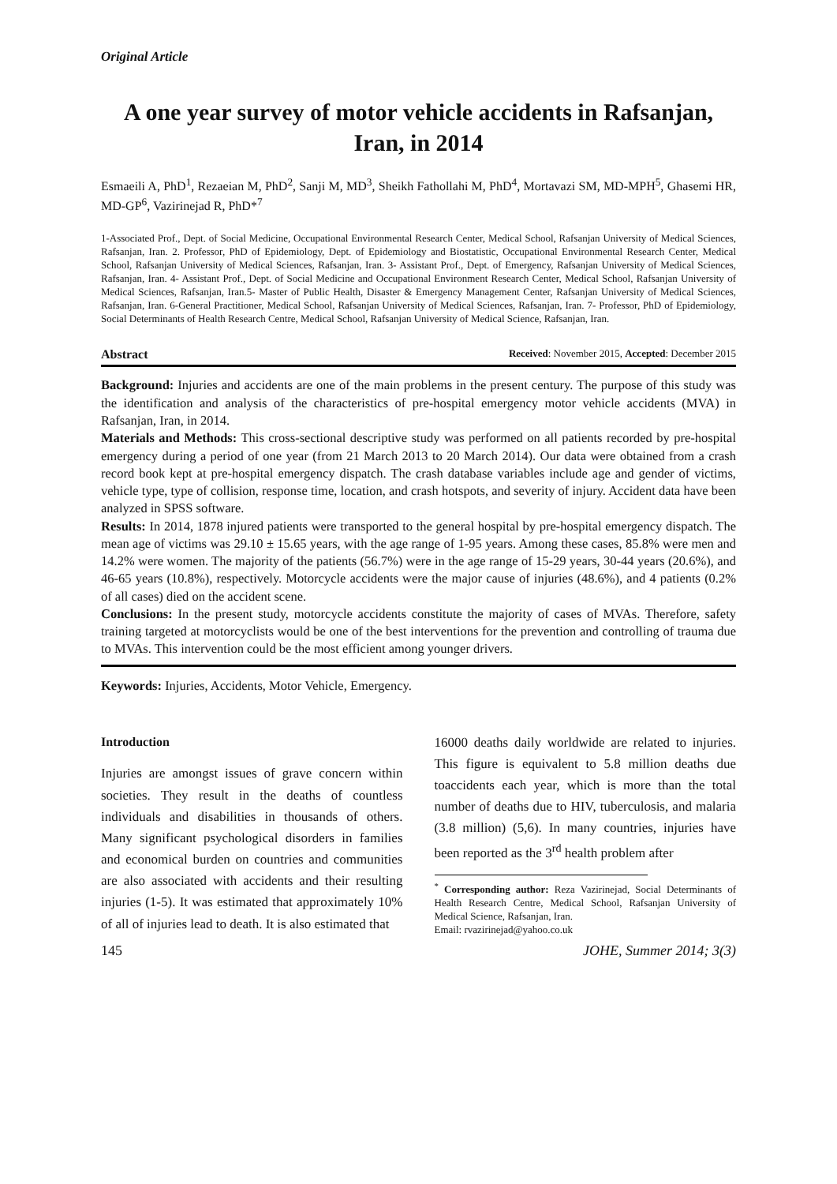Original Article
A one year survey of motor vehicle accidents in Rafsanjan, Iran, in 2014
Esmaeili A, PhD<sup>1</sup>, Rezaeian M, PhD<sup>2</sup>, Sanji M, MD<sup>3</sup>, Sheikh Fathollahi M, PhD<sup>4</sup>, Mortavazi SM, MD-MPH<sup>5</sup>, Ghasemi HR, MD-GP<sup>6</sup>, Vazirinejad R, PhD*<sup>7</sup>
1-Associated Prof., Dept. of Social Medicine, Occupational Environmental Research Center, Medical School, Rafsanjan University of Medical Sciences, Rafsanjan, Iran. 2. Professor, PhD of Epidemiology, Dept. of Epidemiology and Biostatistic, Occupational Environmental Research Center, Medical School, Rafsanjan University of Medical Sciences, Rafsanjan, Iran. 3- Assistant Prof., Dept. of Emergency, Rafsanjan University of Medical Sciences, Rafsanjan, Iran. 4- Assistant Prof., Dept. of Social Medicine and Occupational Environment Research Center, Medical School, Rafsanjan University of Medical Sciences, Rafsanjan, Iran.5- Master of Public Health, Disaster & Emergency Management Center, Rafsanjan University of Medical Sciences, Rafsanjan, Iran. 6-General Practitioner, Medical School, Rafsanjan University of Medical Sciences, Rafsanjan, Iran. 7- Professor, PhD of Epidemiology, Social Determinants of Health Research Centre, Medical School, Rafsanjan University of Medical Science, Rafsanjan, Iran.
Abstract Received: November 2015, Accepted: December 2015
Background: Injuries and accidents are one of the main problems in the present century. The purpose of this study was the identification and analysis of the characteristics of pre-hospital emergency motor vehicle accidents (MVA) in Rafsanjan, Iran, in 2014.
Materials and Methods: This cross-sectional descriptive study was performed on all patients recorded by pre-hospital emergency during a period of one year (from 21 March 2013 to 20 March 2014). Our data were obtained from a crash record book kept at pre-hospital emergency dispatch. The crash database variables include age and gender of victims, vehicle type, type of collision, response time, location, and crash hotspots, and severity of injury. Accident data have been analyzed in SPSS software.
Results: In 2014, 1878 injured patients were transported to the general hospital by pre-hospital emergency dispatch. The mean age of victims was 29.10 ± 15.65 years, with the age range of 1-95 years. Among these cases, 85.8% were men and 14.2% were women. The majority of the patients (56.7%) were in the age range of 15-29 years, 30-44 years (20.6%), and 46-65 years (10.8%), respectively. Motorcycle accidents were the major cause of injuries (48.6%), and 4 patients (0.2% of all cases) died on the accident scene.
Conclusions: In the present study, motorcycle accidents constitute the majority of cases of MVAs. Therefore, safety training targeted at motorcyclists would be one of the best interventions for the prevention and controlling of trauma due to MVAs. This intervention could be the most efficient among younger drivers.
Keywords: Injuries, Accidents, Motor Vehicle, Emergency.
Introduction
Injuries are amongst issues of grave concern within societies. They result in the deaths of countless individuals and disabilities in thousands of others. Many significant psychological disorders in families and economical burden on countries and communities are also associated with accidents and their resulting injuries (1-5). It was estimated that approximately 10% of all of injuries lead to death. It is also estimated that
16000 deaths daily worldwide are related to injuries. This figure is equivalent to 5.8 million deaths due toaccidents each year, which is more than the total number of deaths due to HIV, tuberculosis, and malaria (3.8 million) (5,6). In many countries, injuries have been reported as the 3<sup>rd</sup> health problem after
<sup>*</sup> Corresponding author: Reza Vazirinejad, Social Determinants of Health Research Centre, Medical School, Rafsanjan University of Medical Science, Rafsanjan, Iran.
Email: rvazirinejad@yahoo.co.uk
145 JOHE, Summer 2014; 3(3)